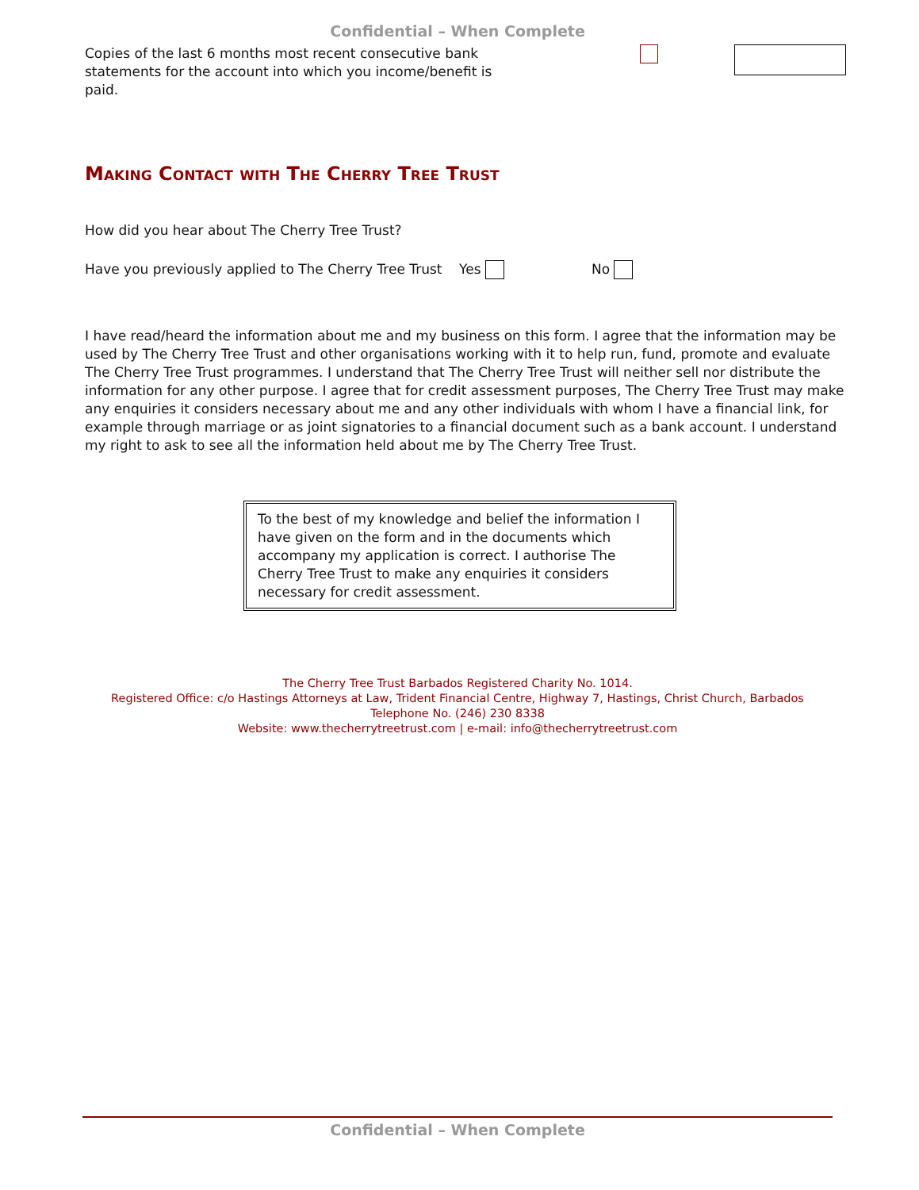Confidential – When Complete
Copies of the last 6 months most recent consecutive bank statements for the account into which you income/benefit is paid.
Making Contact with The Cherry Tree Trust
How did you hear about The Cherry Tree Trust?
Have you previously applied to The Cherry Tree Trust Yes No
I have read/heard the information about me and my business on this form. I agree that the information may be used by The Cherry Tree Trust and other organisations working with it to help run, fund, promote and evaluate The Cherry Tree Trust programmes. I understand that The Cherry Tree Trust will neither sell nor distribute the information for any other purpose. I agree that for credit assessment purposes, The Cherry Tree Trust may make any enquiries it considers necessary about me and any other individuals with whom I have a financial link, for example through marriage or as joint signatories to a financial document such as a bank account. I understand my right to ask to see all the information held about me by The Cherry Tree Trust.
To the best of my knowledge and belief the information I have given on the form and in the documents which accompany my application is correct. I authorise The Cherry Tree Trust to make any enquiries it considers necessary for credit assessment.
The Cherry Tree Trust Barbados Registered Charity No. 1014.
Registered Office: c/o Hastings Attorneys at Law, Trident Financial Centre, Highway 7, Hastings, Christ Church, Barbados
Telephone No. (246) 230 8338
Website: www.thecherrytreetrust.com | e-mail: info@thecherrytreetrust.com
Confidential – When Complete